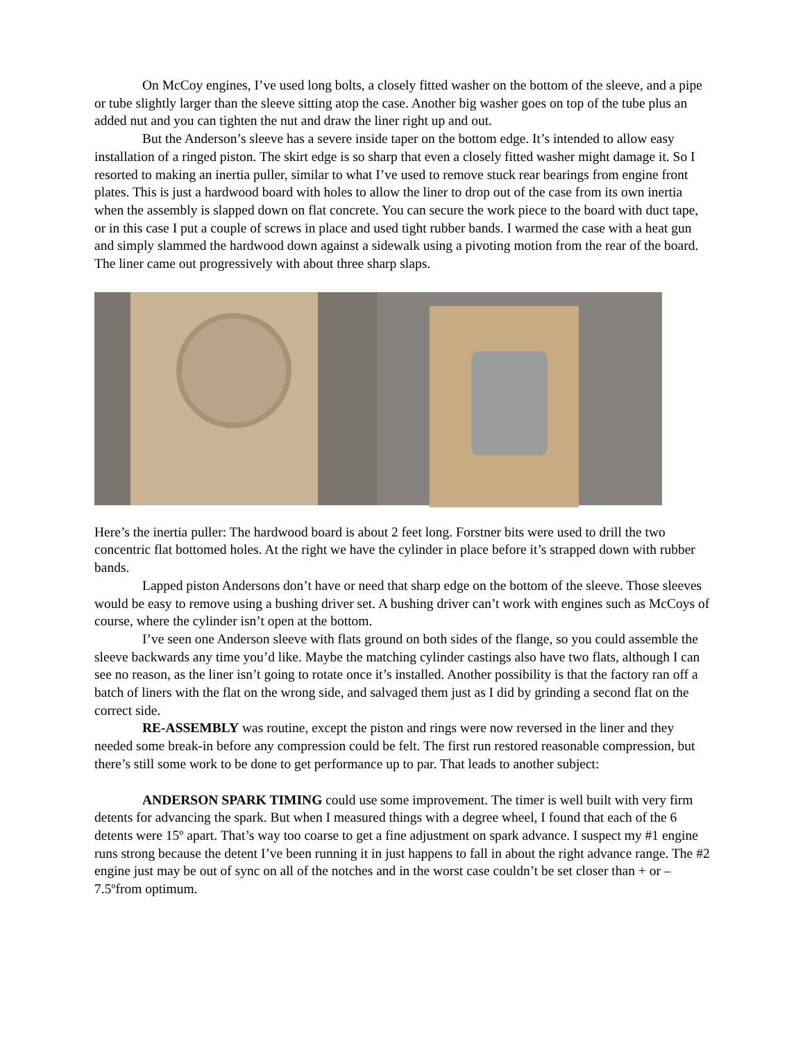On McCoy engines, I’ve used long bolts, a closely fitted washer on the bottom of the sleeve, and a pipe or tube slightly larger than the sleeve sitting atop the case. Another big washer goes on top of the tube plus an added nut and you can tighten the nut and draw the liner right up and out.
But the Anderson’s sleeve has a severe inside taper on the bottom edge. It’s intended to allow easy installation of a ringed piston. The skirt edge is so sharp that even a closely fitted washer might damage it. So I resorted to making an inertia puller, similar to what I’ve used to remove stuck rear bearings from engine front plates. This is just a hardwood board with holes to allow the liner to drop out of the case from its own inertia when the assembly is slapped down on flat concrete. You can secure the work piece to the board with duct tape, or in this case I put a couple of screws in place and used tight rubber bands. I warmed the case with a heat gun and simply slammed the hardwood down against a sidewalk using a pivoting motion from the rear of the board. The liner came out progressively with about three sharp slaps.
Here’s the inertia puller: The hardwood board is about 2 feet long. Forstner bits were used to drill the two concentric flat bottomed holes. At the right we have the cylinder in place before it’s strapped down with rubber bands.
Lapped piston Andersons don’t have or need that sharp edge on the bottom of the sleeve. Those sleeves would be easy to remove using a bushing driver set. A bushing driver can’t work with engines such as McCoys of course, where the cylinder isn’t open at the bottom.
I’ve seen one Anderson sleeve with flats ground on both sides of the flange, so you could assemble the sleeve backwards any time you’d like. Maybe the matching cylinder castings also have two flats, although I can see no reason, as the liner isn’t going to rotate once it’s installed. Another possibility is that the factory ran off a batch of liners with the flat on the wrong side, and salvaged them just as I did by grinding a second flat on the correct side.
RE-ASSEMBLY was routine, except the piston and rings were now reversed in the liner and they needed some break-in before any compression could be felt. The first run restored reasonable compression, but there’s still some work to be done to get performance up to par. That leads to another subject:
ANDERSON SPARK TIMING could use some improvement. The timer is well built with very firm detents for advancing the spark. But when I measured things with a degree wheel, I found that each of the 6 detents were 15º apart. That’s way too coarse to get a fine adjustment on spark advance. I suspect my #1 engine runs strong because the detent I’ve been running it in just happens to fall in about the right advance range. The #2 engine just may be out of sync on all of the notches and in the worst case couldn’t be set closer than + or – 7.5ºfrom optimum.